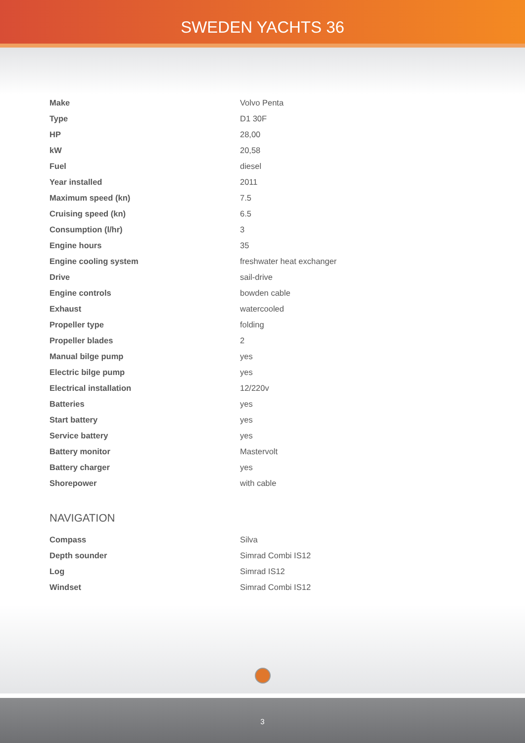SWEDEN YACHTS 36
| Make | Volvo Penta |
| Type | D1 30F |
| HP | 28,00 |
| kW | 20,58 |
| Fuel | diesel |
| Year installed | 2011 |
| Maximum speed (kn) | 7.5 |
| Cruising speed (kn) | 6.5 |
| Consumption (l/hr) | 3 |
| Engine hours | 35 |
| Engine cooling system | freshwater heat exchanger |
| Drive | sail-drive |
| Engine controls | bowden cable |
| Exhaust | watercooled |
| Propeller type | folding |
| Propeller blades | 2 |
| Manual bilge pump | yes |
| Electric bilge pump | yes |
| Electrical installation | 12/220v |
| Batteries | yes |
| Start battery | yes |
| Service battery | yes |
| Battery monitor | Mastervolt |
| Battery charger | yes |
| Shorepower | with cable |
NAVIGATION
| Compass | Silva |
| Depth sounder | Simrad Combi IS12 |
| Log | Simrad IS12 |
| Windset | Simrad Combi IS12 |
3